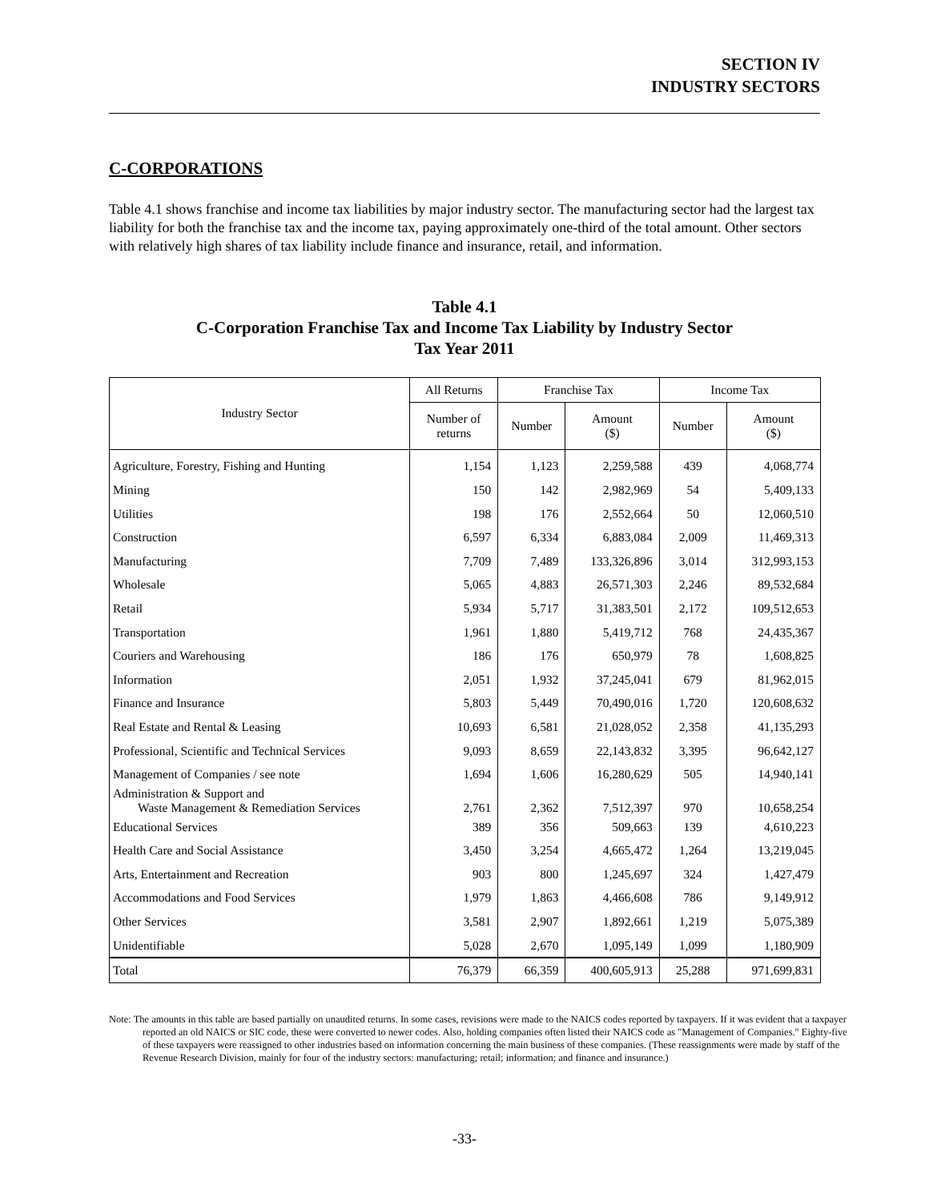SECTION IV
INDUSTRY SECTORS
C-CORPORATIONS
Table 4.1 shows franchise and income tax liabilities by major industry sector. The manufacturing sector had the largest tax liability for both the franchise tax and the income tax, paying approximately one-third of the total amount. Other sectors with relatively high shares of tax liability include finance and insurance, retail, and information.
Table 4.1
C-Corporation Franchise Tax and Income Tax Liability by Industry Sector
Tax Year 2011
| Industry Sector | All Returns | Franchise Tax | | Income Tax | |
| --- | --- | --- | --- | --- | --- |
| | Number of returns | Number | Amount ($) | Number | Amount ($) |
| Agriculture, Forestry, Fishing and Hunting | 1,154 | 1,123 | 2,259,588 | 439 | 4,068,774 |
| Mining | 150 | 142 | 2,982,969 | 54 | 5,409,133 |
| Utilities | 198 | 176 | 2,552,664 | 50 | 12,060,510 |
| Construction | 6,597 | 6,334 | 6,883,084 | 2,009 | 11,469,313 |
| Manufacturing | 7,709 | 7,489 | 133,326,896 | 3,014 | 312,993,153 |
| Wholesale | 5,065 | 4,883 | 26,571,303 | 2,246 | 89,532,684 |
| Retail | 5,934 | 5,717 | 31,383,501 | 2,172 | 109,512,653 |
| Transportation | 1,961 | 1,880 | 5,419,712 | 768 | 24,435,367 |
| Couriers and Warehousing | 186 | 176 | 650,979 | 78 | 1,608,825 |
| Information | 2,051 | 1,932 | 37,245,041 | 679 | 81,962,015 |
| Finance and Insurance | 5,803 | 5,449 | 70,490,016 | 1,720 | 120,608,632 |
| Real Estate and Rental & Leasing | 10,693 | 6,581 | 21,028,052 | 2,358 | 41,135,293 |
| Professional, Scientific and Technical Services | 9,093 | 8,659 | 22,143,832 | 3,395 | 96,642,127 |
| Management of Companies / see note | 1,694 | 1,606 | 16,280,629 | 505 | 14,940,141 |
| Administration & Support and Waste Management & Remediation Services | 2,761 | 2,362 | 7,512,397 | 970 | 10,658,254 |
| Educational Services | 389 | 356 | 509,663 | 139 | 4,610,223 |
| Health Care and Social Assistance | 3,450 | 3,254 | 4,665,472 | 1,264 | 13,219,045 |
| Arts, Entertainment and Recreation | 903 | 800 | 1,245,697 | 324 | 1,427,479 |
| Accommodations and Food Services | 1,979 | 1,863 | 4,466,608 | 786 | 9,149,912 |
| Other Services | 3,581 | 2,907 | 1,892,661 | 1,219 | 5,075,389 |
| Unidentifiable | 5,028 | 2,670 | 1,095,149 | 1,099 | 1,180,909 |
| Total | 76,379 | 66,359 | 400,605,913 | 25,288 | 971,699,831 |
Note: The amounts in this table are based partially on unaudited returns. In some cases, revisions were made to the NAICS codes reported by taxpayers. If it was evident that a taxpayer reported an old NAICS or SIC code, these were converted to newer codes. Also, holding companies often listed their NAICS code as "Management of Companies." Eighty-five of these taxpayers were reassigned to other industries based on information concerning the main business of these companies. (These reassignments were made by staff of the Revenue Research Division, mainly for four of the industry sectors: manufacturing; retail; information; and finance and insurance.)
-33-